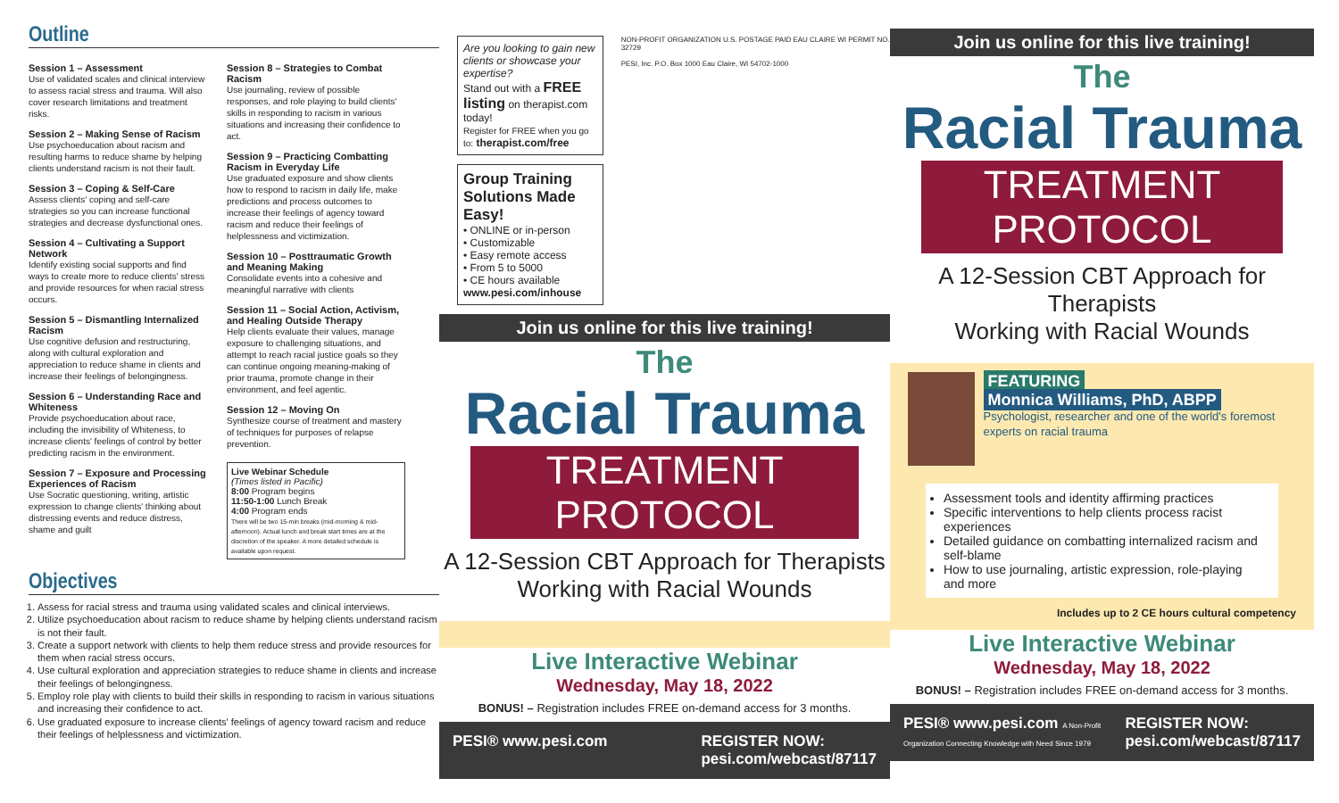Outline
Session 1 – Assessment
Use of validated scales and clinical interview to assess racial stress and trauma. Will also cover research limitations and treatment risks.
Session 2 – Making Sense of Racism
Use psychoeducation about racism and resulting harms to reduce shame by helping clients understand racism is not their fault.
Session 3 – Coping & Self-Care
Assess clients' coping and self-care strategies so you can increase functional strategies and decrease dysfunctional ones.
Session 4 – Cultivating a Support Network
Identify existing social supports and find ways to create more to reduce clients' stress and provide resources for when racial stress occurs.
Session 5 – Dismantling Internalized Racism
Use cognitive defusion and restructuring, along with cultural exploration and appreciation to reduce shame in clients and increase their feelings of belongingness.
Session 6 – Understanding Race and Whiteness
Provide psychoeducation about race, including the invisibility of Whiteness, to increase clients' feelings of control by better predicting racism in the environment.
Session 7 – Exposure and Processing Experiences of Racism
Use Socratic questioning, writing, artistic expression to change clients' thinking about distressing events and reduce distress, shame and guilt
Session 8 – Strategies to Combat Racism
Use journaling, review of possible responses, and role playing to build clients' skills in responding to racism in various situations and increasing their confidence to act.
Session 9 – Practicing Combatting Racism in Everyday Life
Use graduated exposure and show clients how to respond to racism in daily life, make predictions and process outcomes to increase their feelings of agency toward racism and reduce their feelings of helplessness and victimization.
Session 10 – Posttraumatic Growth and Meaning Making
Consolidate events into a cohesive and meaningful narrative with clients
Session 11 – Social Action, Activism, and Healing Outside Therapy
Help clients evaluate their values, manage exposure to challenging situations, and attempt to reach racial justice goals so they can continue ongoing meaning-making of prior trauma, promote change in their environment, and feel agentic.
Session 12 – Moving On
Synthesize course of treatment and mastery of techniques for purposes of relapse prevention.
Live Webinar Schedule
(Times listed in Pacific)
8:00 Program begins
11:50-1:00 Lunch Break
4:00 Program ends
There will be two 15-min breaks (mid-morning & mid-afternoon). Actual lunch and break start times are at the discretion of the speaker. A more detailed schedule is available upon request.
Objectives
1. Assess for racial stress and trauma using validated scales and clinical interviews.
2. Utilize psychoeducation about racism to reduce shame by helping clients understand racism is not their fault.
3. Create a support network with clients to help them reduce stress and provide resources for them when racial stress occurs.
4. Use cultural exploration and appreciation strategies to reduce shame in clients and increase their feelings of belongingness.
5. Employ role play with clients to build their skills in responding to racism in various situations and increasing their confidence to act.
6. Use graduated exposure to increase clients' feelings of agency toward racism and reduce their feelings of helplessness and victimization.
Are you looking to gain new clients or showcase your expertise?
Stand out with a FREE listing on therapist.com today!
Register for FREE when you go to: therapist.com/free
Group Training Solutions Made Easy!
• ONLINE or in-person
• Customizable
• Easy remote access
• From 5 to 5000
• CE hours available
www.pesi.com/inhouse
NON-PROFIT ORGANIZATION U.S. POSTAGE PAID EAU CLAIRE WI PERMIT NO. 32729
PESI, Inc. P.O. Box 1000 Eau Claire, WI 54702-1000
Join us online for this live training!
The
Racial Trauma
TREATMENT PROTOCOL
A 12-Session CBT Approach for Therapists
Working with Racial Wounds
Live Interactive Webinar
Wednesday, May 18, 2022
BONUS! – Registration includes FREE on-demand access for 3 months.
PESI® www.pesi.com REGISTER NOW:
pesi.com/webcast/87117
Join us online for this live training!
The
Racial Trauma
TREATMENT PROTOCOL
A 12-Session CBT Approach for Therapists
Working with Racial Wounds
FEATURING
Monnica Williams, PhD, ABPP
Psychologist, researcher and one of the world's foremost experts on racial trauma
Assessment tools and identity affirming practices
Specific interventions to help clients process racist experiences
Detailed guidance on combatting internalized racism and self-blame
How to use journaling, artistic expression, role-playing and more
Includes up to 2 CE hours cultural competency
Live Interactive Webinar
Wednesday, May 18, 2022
BONUS! – Registration includes FREE on-demand access for 3 months.
PESI® www.pesi.com A Non-Profit Organization Connecting Knowledge with Need Since 1979 REGISTER NOW:
pesi.com/webcast/87117